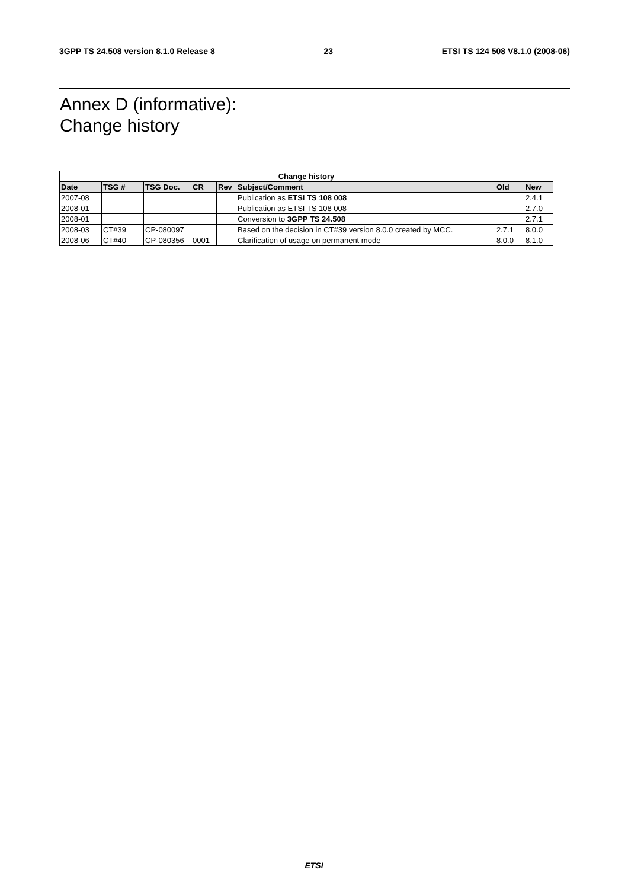3GPP TS 24.508 version 8.1.0 Release 8 23 ETSI TS 124 508 V8.1.0 (2008-06)
Annex D (informative):
Change history
| Change history | | | | | | | |
| --- | --- | --- | --- | --- | --- | --- | --- |
| Date | TSG # | TSG Doc. | CR | Rev | Subject/Comment | Old | New |
| 2007-08 | | | | | Publication as ETSI TS 108 008 | | 2.4.1 |
| 2008-01 | | | | | Publication as ETSI TS 108 008 | | 2.7.0 |
| 2008-01 | | | | | Conversion to 3GPP TS 24.508 | | 2.7.1 |
| 2008-03 | CT#39 | CP-080097 | | | Based on the decision in CT#39 version 8.0.0 created by MCC. | 2.7.1 | 8.0.0 |
| 2008-06 | CT#40 | CP-080356 | 0001 | | Clarification of usage on permanent mode | 8.0.0 | 8.1.0 |
ETSI